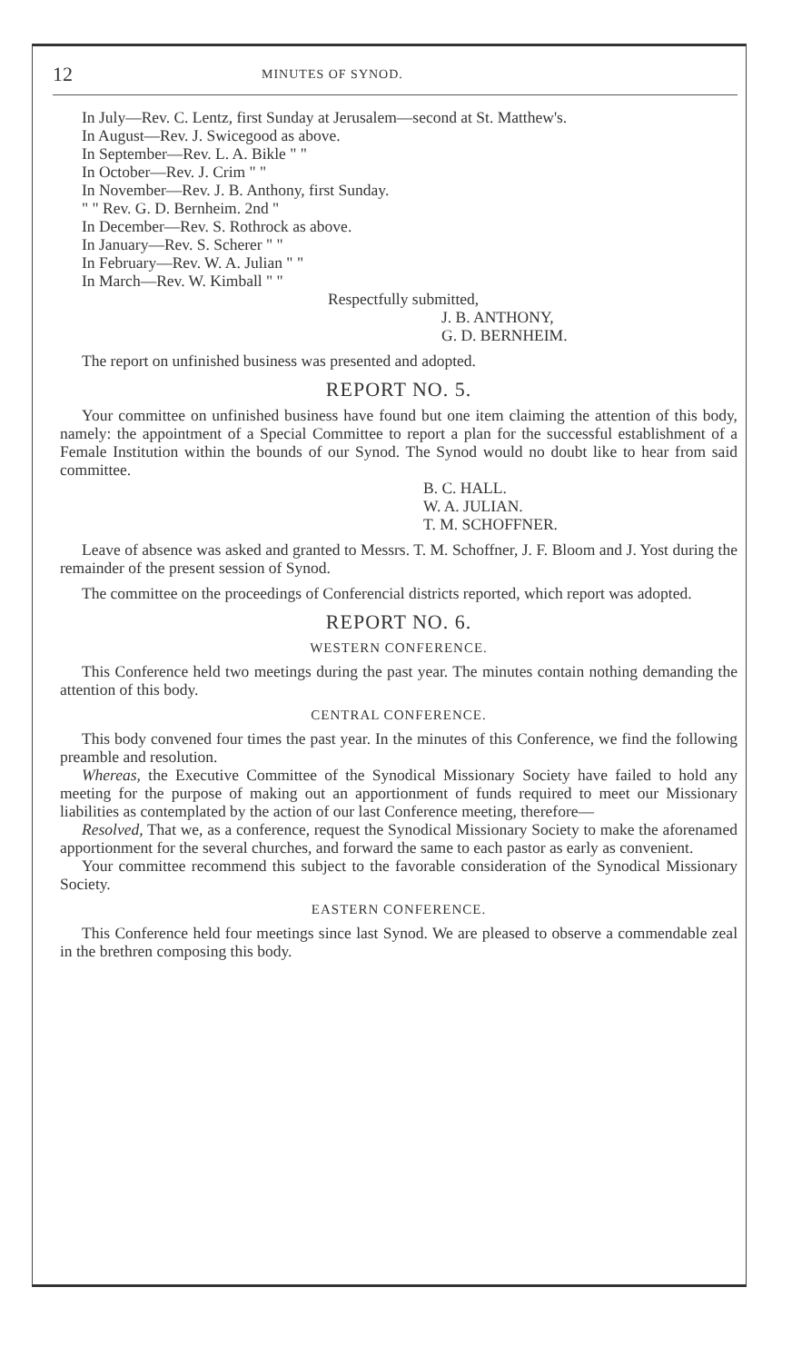12 MINUTES OF SYNOD.
In July—Rev. C. Lentz, first Sunday at Jerusalem—second at St. Matthew's.
In August—Rev. J. Swicegood as above.
In September—Rev. L. A. Bikle " "
In October—Rev. J. Crim " "
In November—Rev. J. B. Anthony, first Sunday.
" " Rev. G. D. Bernheim. 2nd "
In December—Rev. S. Rothrock as above.
In January—Rev. S. Scherer " "
In February—Rev. W. A. Julian " "
In March—Rev. W. Kimball " "
Respectfully submitted,
J. B. ANTHONY,
G. D. BERNHEIM.
The report on unfinished business was presented and adopted.
REPORT NO. 5.
Your committee on unfinished business have found but one item claiming the attention of this body, namely: the appointment of a Special Committee to report a plan for the successful establishment of a Female Institution within the bounds of our Synod. The Synod would no doubt like to hear from said committee.
B. C. HALL.
W. A. JULIAN.
T. M. SCHOFFNER.
Leave of absence was asked and granted to Messrs. T. M. Schoffner, J. F. Bloom and J. Yost during the remainder of the present session of Synod.
The committee on the proceedings of Conferencial districts reported, which report was adopted.
REPORT NO. 6.
WESTERN CONFERENCE.
This Conference held two meetings during the past year. The minutes contain nothing demanding the attention of this body.
CENTRAL CONFERENCE.
This body convened four times the past year. In the minutes of this Conference, we find the following preamble and resolution.
Whereas, the Executive Committee of the Synodical Missionary Society have failed to hold any meeting for the purpose of making out an apportionment of funds required to meet our Missionary liabilities as contemplated by the action of our last Conference meeting, therefore—
Resolved, That we, as a conference, request the Synodical Missionary Society to make the aforenamed apportionment for the several churches, and forward the same to each pastor as early as convenient.
Your committee recommend this subject to the favorable consideration of the Synodical Missionary Society.
EASTERN CONFERENCE.
This Conference held four meetings since last Synod. We are pleased to observe a commendable zeal in the brethren composing this body.